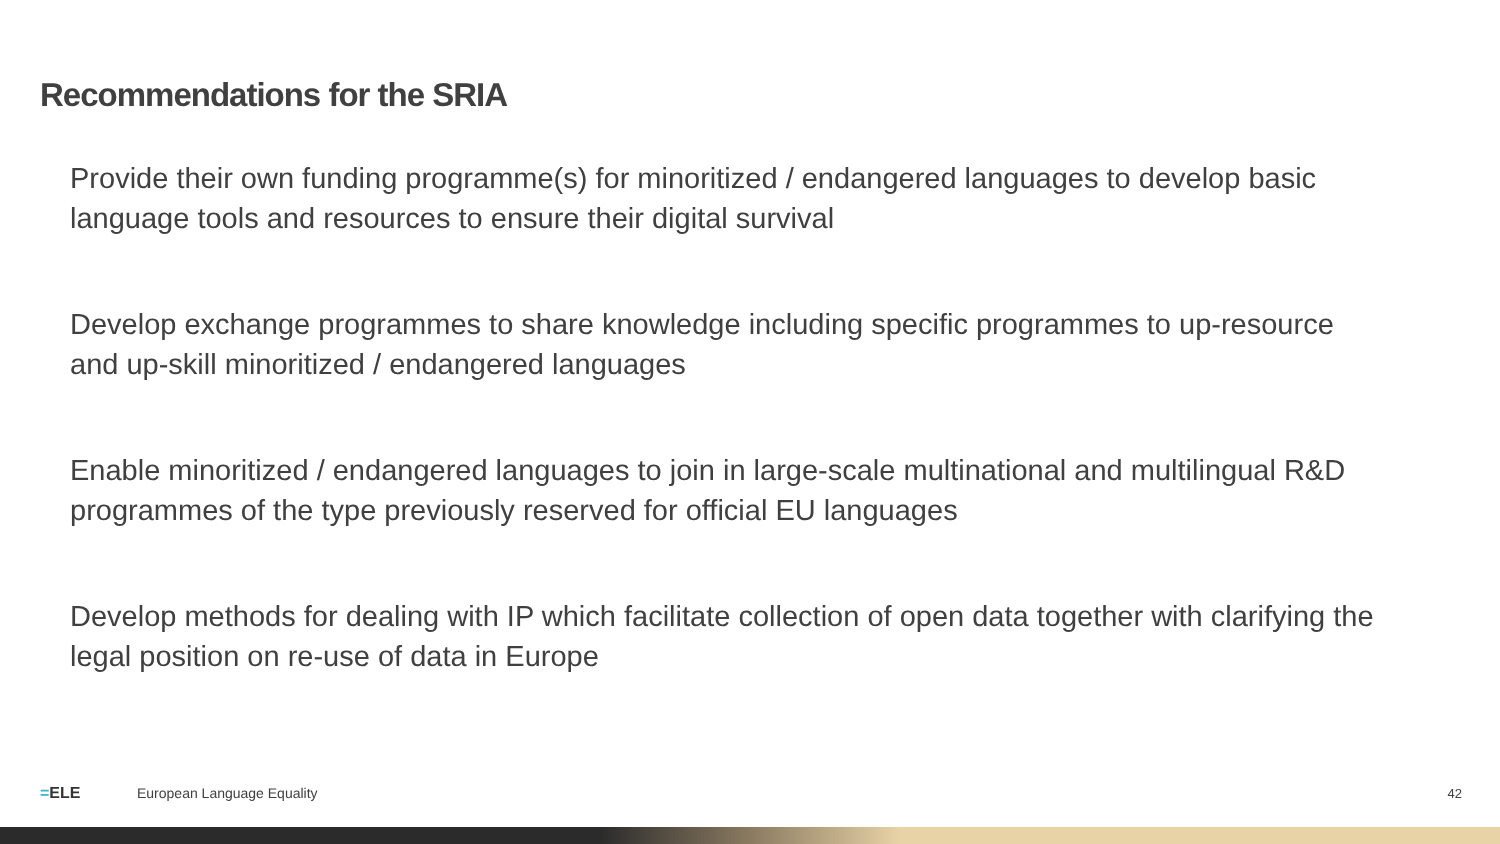Recommendations for the SRIA
Provide their own funding programme(s) for minoritized / endangered languages to develop basic language tools and resources to ensure their digital survival
Develop exchange programmes to share knowledge including specific programmes to up-resource and up-skill minoritized / endangered languages
Enable minoritized / endangered languages to join in large-scale multinational and multilingual R&D programmes of the type previously reserved for official EU languages
Develop methods for dealing with IP which facilitate collection of open data together with clarifying the legal position on re-use of data in Europe
=ELE European Language Equality 42